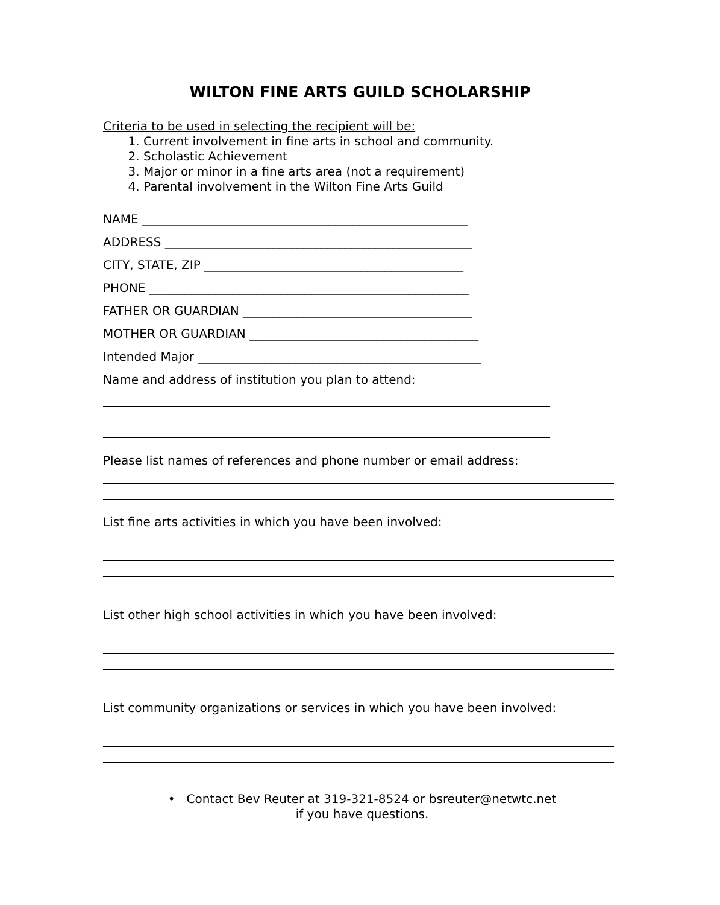WILTON FINE ARTS GUILD SCHOLARSHIP
Criteria to be used in selecting the recipient will be:
1. Current involvement in fine arts in school and community.
2. Scholastic Achievement
3. Major or minor in a fine arts area (not a requirement)
4. Parental involvement in the Wilton Fine Arts Guild
NAME ______________________________________________________
ADDRESS ___________________________________________________
CITY, STATE, ZIP ___________________________________________
PHONE _____________________________________________________
FATHER OR GUARDIAN ______________________________________
MOTHER OR GUARDIAN ______________________________________
Intended Major _______________________________________________
Name and address of institution you plan to attend:
Please list names of references and phone number or email address:
List fine arts activities in which you have been involved:
List other high school activities in which you have been involved:
List community organizations or services in which you have been involved:
• Contact Bev Reuter at 319-321-8524 or bsreuter@netwtc.net
if you have questions.